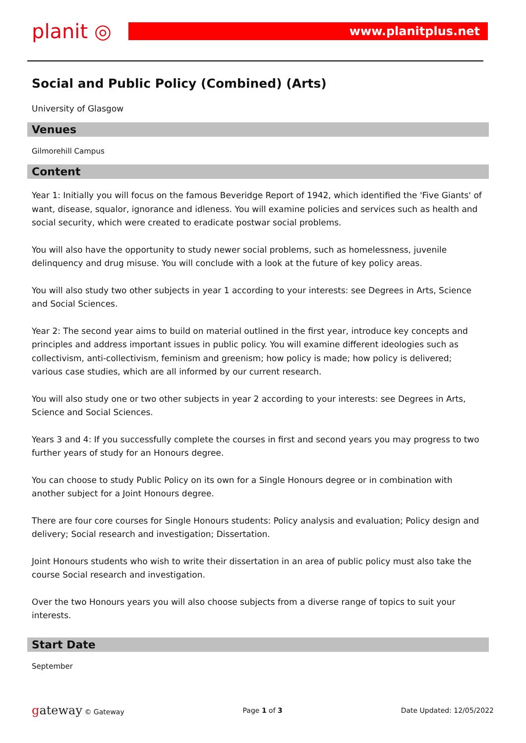planit ◎ www.planitplus.net
Social and Public Policy (Combined) (Arts)
University of Glasgow
Venues
Gilmorehill Campus
Content
Year 1: Initially you will focus on the famous Beveridge Report of 1942, which identified the 'Five Giants' of want, disease, squalor, ignorance and idleness. You will examine policies and services such as health and social security, which were created to eradicate postwar social problems.
You will also have the opportunity to study newer social problems, such as homelessness, juvenile delinquency and drug misuse. You will conclude with a look at the future of key policy areas.
You will also study two other subjects in year 1 according to your interests: see Degrees in Arts, Science and Social Sciences.
Year 2: The second year aims to build on material outlined in the first year, introduce key concepts and principles and address important issues in public policy. You will examine different ideologies such as collectivism, anti-collectivism, feminism and greenism; how policy is made; how policy is delivered;
various case studies, which are all informed by our current research.
You will also study one or two other subjects in year 2 according to your interests: see Degrees in Arts, Science and Social Sciences.
Years 3 and 4: If you successfully complete the courses in first and second years you may progress to two further years of study for an Honours degree.
You can choose to study Public Policy on its own for a Single Honours degree or in combination with another subject for a Joint Honours degree.
There are four core courses for Single Honours students: Policy analysis and evaluation; Policy design and delivery; Social research and investigation; Dissertation.
Joint Honours students who wish to write their dissertation in an area of public policy must also take the course Social research and investigation.
Over the two Honours years you will also choose subjects from a diverse range of topics to suit your interests.
Start Date
September
gateway © Gateway Page 1 of 3 Date Updated: 12/05/2022